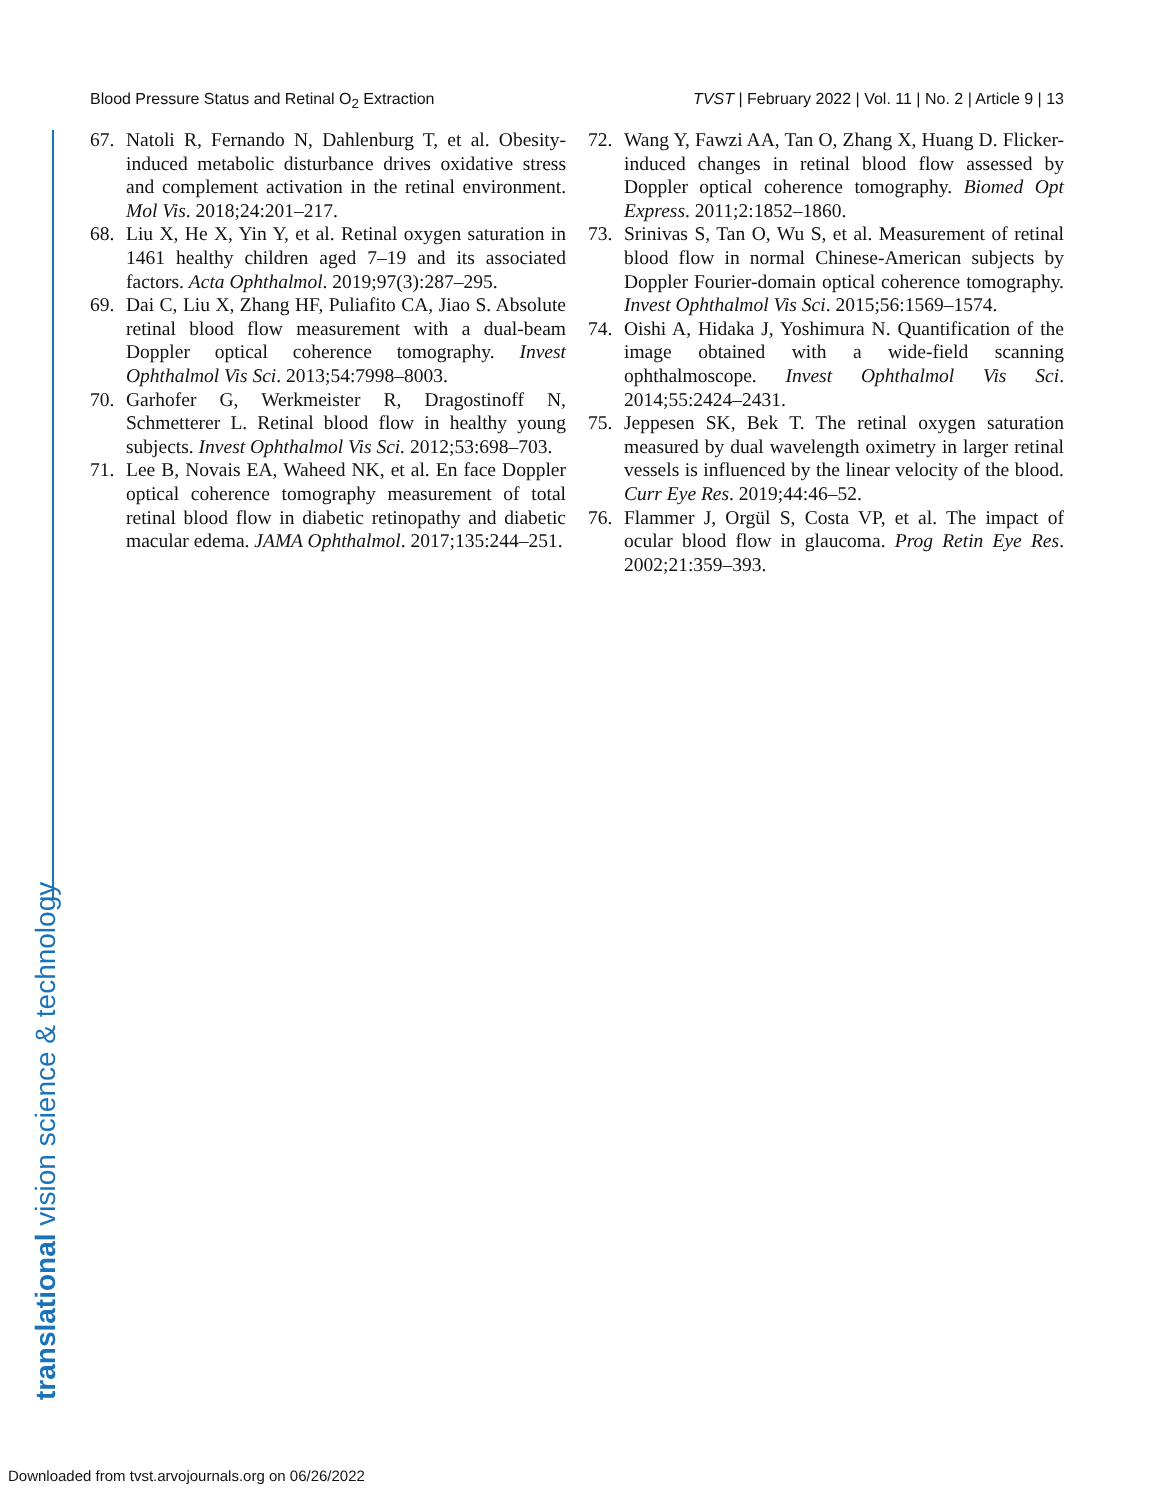Blood Pressure Status and Retinal O<sub>2</sub> Extraction TVST | February 2022 | Vol. 11 | No. 2 | Article 9 | 13
translational vision science & technology
67. Natoli R, Fernando N, Dahlenburg T, et al. Obesity-induced metabolic disturbance drives oxidative stress and complement activation in the retinal environment. Mol Vis. 2018;24:201–217.
68. Liu X, He X, Yin Y, et al. Retinal oxygen saturation in 1461 healthy children aged 7–19 and its associated factors. Acta Ophthalmol. 2019;97(3):287–295.
69. Dai C, Liu X, Zhang HF, Puliafito CA, Jiao S. Absolute retinal blood flow measurement with a dual-beam Doppler optical coherence tomography. Invest Ophthalmol Vis Sci. 2013;54:7998–8003.
70. Garhofer G, Werkmeister R, Dragostinoff N, Schmetterer L. Retinal blood flow in healthy young subjects. Invest Ophthalmol Vis Sci. 2012;53:698–703.
71. Lee B, Novais EA, Waheed NK, et al. En face Doppler optical coherence tomography measurement of total retinal blood flow in diabetic retinopathy and diabetic macular edema. JAMA Ophthalmol. 2017;135:244–251.
72. Wang Y, Fawzi AA, Tan O, Zhang X, Huang D. Flicker-induced changes in retinal blood flow assessed by Doppler optical coherence tomography. Biomed Opt Express. 2011;2:1852–1860.
73. Srinivas S, Tan O, Wu S, et al. Measurement of retinal blood flow in normal Chinese-American subjects by Doppler Fourier-domain optical coherence tomography. Invest Ophthalmol Vis Sci. 2015;56:1569–1574.
74. Oishi A, Hidaka J, Yoshimura N. Quantification of the image obtained with a wide-field scanning ophthalmoscope. Invest Ophthalmol Vis Sci. 2014;55:2424–2431.
75. Jeppesen SK, Bek T. The retinal oxygen saturation measured by dual wavelength oximetry in larger retinal vessels is influenced by the linear velocity of the blood. Curr Eye Res. 2019;44:46–52.
76. Flammer J, Orgül S, Costa VP, et al. The impact of ocular blood flow in glaucoma. Prog Retin Eye Res. 2002;21:359–393.
Downloaded from tvst.arvojournals.org on 06/26/2022